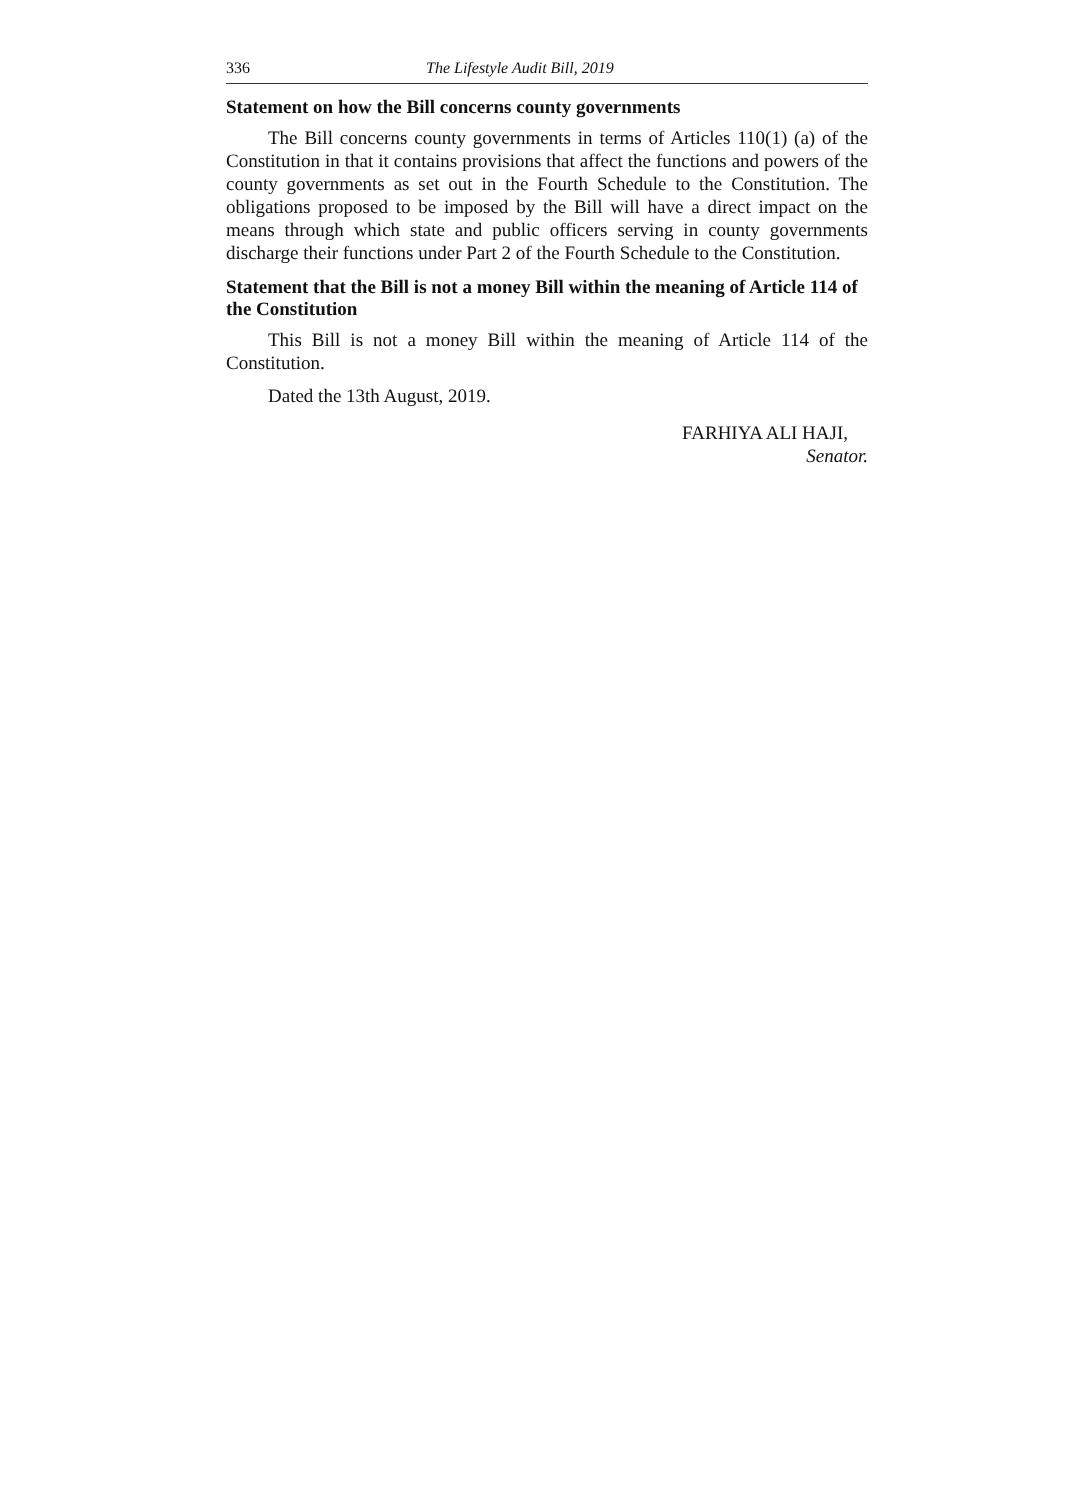336 The Lifestyle Audit Bill, 2019
Statement on how the Bill concerns county governments
The Bill concerns county governments in terms of Articles 110(1) (a) of the Constitution in that it contains provisions that affect the functions and powers of the county governments as set out in the Fourth Schedule to the Constitution. The obligations proposed to be imposed by the Bill will have a direct impact on the means through which state and public officers serving in county governments discharge their functions under Part 2 of the Fourth Schedule to the Constitution.
Statement that the Bill is not a money Bill within the meaning of Article 114 of the Constitution
This Bill is not a money Bill within the meaning of Article 114 of the Constitution.
Dated the 13th August, 2019.
FARHIYA ALI HAJI,
Senator.